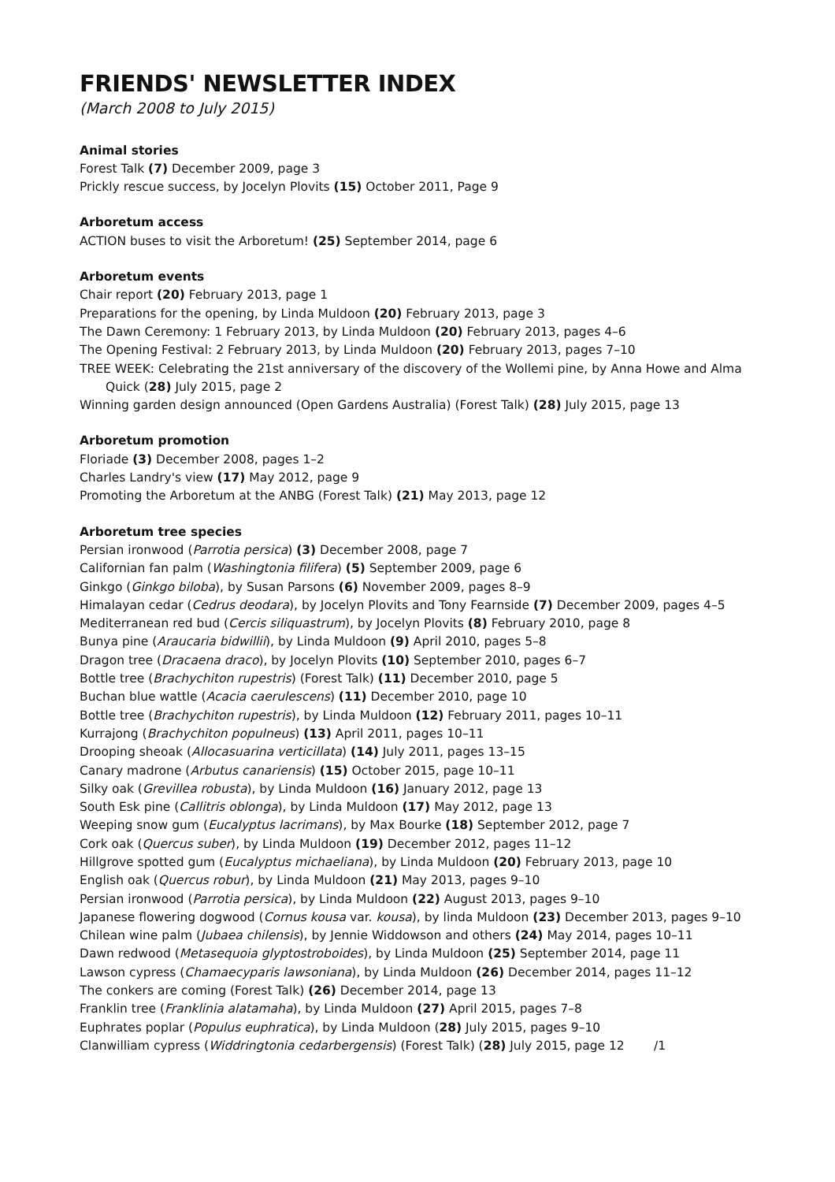FRIENDS' NEWSLETTER INDEX
(March 2008 to July 2015)
Animal stories
Forest Talk (7) December 2009, page 3
Prickly rescue success, by Jocelyn Plovits (15) October 2011, Page 9
Arboretum access
ACTION buses to visit the Arboretum! (25) September 2014, page 6
Arboretum events
Chair report (20) February 2013, page 1
Preparations for the opening, by Linda Muldoon (20) February 2013, page 3
The Dawn Ceremony: 1 February 2013, by Linda Muldoon (20) February 2013, pages 4–6
The Opening Festival: 2 February 2013, by Linda Muldoon (20) February 2013, pages 7–10
TREE WEEK: Celebrating the 21st anniversary of the discovery of the Wollemi pine, by Anna Howe and Alma Quick (28) July 2015, page 2
Winning garden design announced (Open Gardens Australia) (Forest Talk) (28) July 2015, page 13
Arboretum promotion
Floriade (3) December 2008, pages 1–2
Charles Landry's view (17) May 2012, page 9
Promoting the Arboretum at the ANBG (Forest Talk) (21) May 2013, page 12
Arboretum tree species
Persian ironwood (Parrotia persica) (3) December 2008, page 7
Californian fan palm (Washingtonia filifera) (5) September 2009, page 6
Ginkgo (Ginkgo biloba), by Susan Parsons (6) November 2009, pages 8–9
Himalayan cedar (Cedrus deodara), by Jocelyn Plovits and Tony Fearnside (7) December 2009, pages 4–5
Mediterranean red bud (Cercis siliquastrum), by Jocelyn Plovits (8) February 2010, page 8
Bunya pine (Araucaria bidwillii), by Linda Muldoon (9) April 2010, pages 5–8
Dragon tree (Dracaena draco), by Jocelyn Plovits (10) September 2010, pages 6–7
Bottle tree (Brachychiton rupestris) (Forest Talk) (11) December 2010, page 5
Buchan blue wattle (Acacia caerulescens) (11) December 2010, page 10
Bottle tree (Brachychiton rupestris), by Linda Muldoon (12) February 2011, pages 10–11
Kurrajong (Brachychiton populneus) (13) April 2011, pages 10–11
Drooping sheoak (Allocasuarina verticillata) (14) July 2011, pages 13–15
Canary madrone (Arbutus canariensis) (15) October 2015, page 10–11
Silky oak (Grevillea robusta), by Linda Muldoon (16) January 2012, page 13
South Esk pine (Callitris oblonga), by Linda Muldoon (17) May 2012, page 13
Weeping snow gum (Eucalyptus lacrimans), by Max Bourke (18) September 2012, page 7
Cork oak (Quercus suber), by Linda Muldoon (19) December 2012, pages 11–12
Hillgrove spotted gum (Eucalyptus michaeliana), by Linda Muldoon (20) February 2013, page 10
English oak (Quercus robur), by Linda Muldoon (21) May 2013, pages 9–10
Persian ironwood (Parrotia persica), by Linda Muldoon (22) August 2013, pages 9–10
Japanese flowering dogwood (Cornus kousa var. kousa), by linda Muldoon (23) December 2013, pages 9–10
Chilean wine palm (Jubaea chilensis), by Jennie Widdowson and others (24) May 2014, pages 10–11
Dawn redwood (Metasequoia glyptostroboides), by Linda Muldoon (25) September 2014, page 11
Lawson cypress (Chamaecyparis lawsoniana), by Linda Muldoon (26) December 2014, pages 11–12
The conkers are coming (Forest Talk) (26) December 2014, page 13
Franklin tree (Franklinia alatamaha), by Linda Muldoon (27) April 2015, pages 7–8
Euphrates poplar (Populus euphratica), by Linda Muldoon (28) July 2015, pages 9–10
Clanwilliam cypress (Widdringtonia cedarbergensis) (Forest Talk) (28) July 2015, page 12 /1